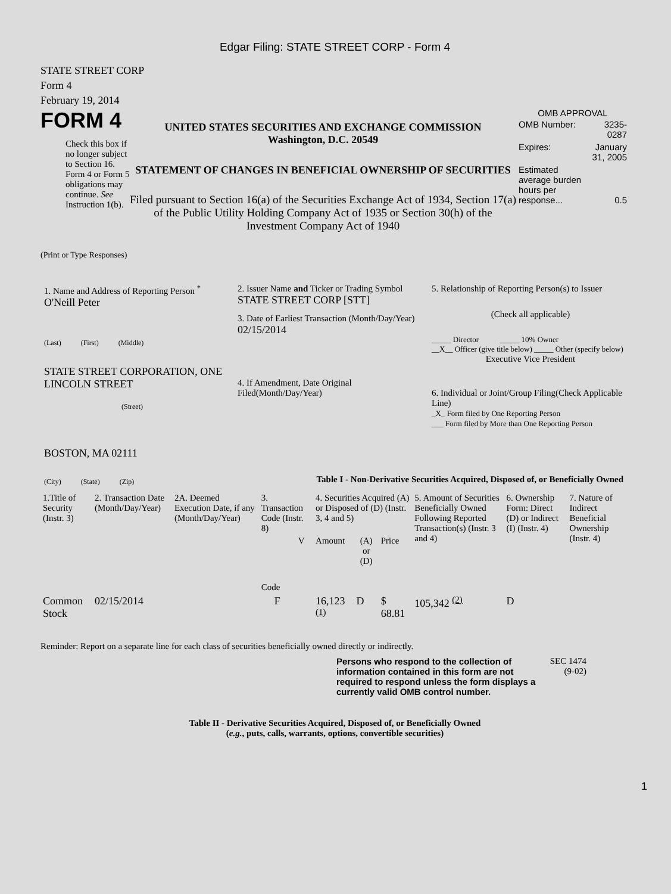Edgar Filing: STATE STREET CORP - Form 4
STATE STREET CORP
Form 4
February 19, 2014
FORM 4
Check this box if no longer subject to Section 16. Form 4 or Form 5 obligations may continue. See Instruction 1(b).
UNITED STATES SECURITIES AND EXCHANGE COMMISSION
Washington, D.C. 20549
STATEMENT OF CHANGES IN BENEFICIAL OWNERSHIP OF SECURITIES
Filed pursuant to Section 16(a) of the Securities Exchange Act of 1934, Section 17(a) of the Public Utility Holding Company Act of 1935 or Section 30(h) of the Investment Company Act of 1940
OMB APPROVAL
| OMB Number: | 3235-0287 |
| Expires: | January 31, 2005 |
| Estimated average burden hours per response... | 0.5 |
(Print or Type Responses)
1. Name and Address of Reporting Person <sup>*</sup>
O'Neill Peter
(Last) (First) (Middle)
STATE STREET CORPORATION, ONE LINCOLN STREET
(Street)
BOSTON, MA 02111
(City) (State) (Zip)
2. Issuer Name and Ticker or Trading Symbol
STATE STREET CORP [STT]
3. Date of Earliest Transaction (Month/Day/Year)
02/15/2014
4. If Amendment, Date Original Filed(Month/Day/Year)
5. Relationship of Reporting Person(s) to Issuer
(Check all applicable)
_____ Director _____ 10% Owner
__X__ Officer (give title below) _____ Other (specify below)
Executive Vice President
6. Individual or Joint/Group Filing(Check Applicable Line)
_X_ Form filed by One Reporting Person
___ Form filed by More than One Reporting Person
Table I - Non-Derivative Securities Acquired, Disposed of, or Beneficially Owned
| 1.Title of Security (Instr. 3) | 2. Transaction Date (Month/Day/Year) | 2A. Deemed Execution Date, if any (Month/Day/Year) | 3. Transaction Code (Instr. 8) | | 4. Securities Acquired (A) or Disposed of (D) (Instr. 3, 4 and 5) | | | 5. Amount of Securities Beneficially Owned Following Reported Transaction(s) (Instr. 3 and 4) | 6. Ownership Form: Direct (D) or Indirect (I) (Instr. 4) | 7. Nature of Indirect Beneficial Ownership (Instr. 4) |
| --- | --- | --- | --- | --- | --- | --- | --- | --- | --- | --- |
| | | | Code | V | Amount | (A) or (D) | Price | | | |
| Common Stock | 02/15/2014 | | F | | 16,123 <sup>(1)</sup> | D | $ 68.81 | 105,342 <sup>(2)</sup> | D | |
Reminder: Report on a separate line for each class of securities beneficially owned directly or indirectly.
Persons who respond to the collection of information contained in this form are not required to respond unless the form displays a currently valid OMB control number.
SEC 1474 (9-02)
Table II - Derivative Securities Acquired, Disposed of, or Beneficially Owned
(e.g., puts, calls, warrants, options, convertible securities)
1